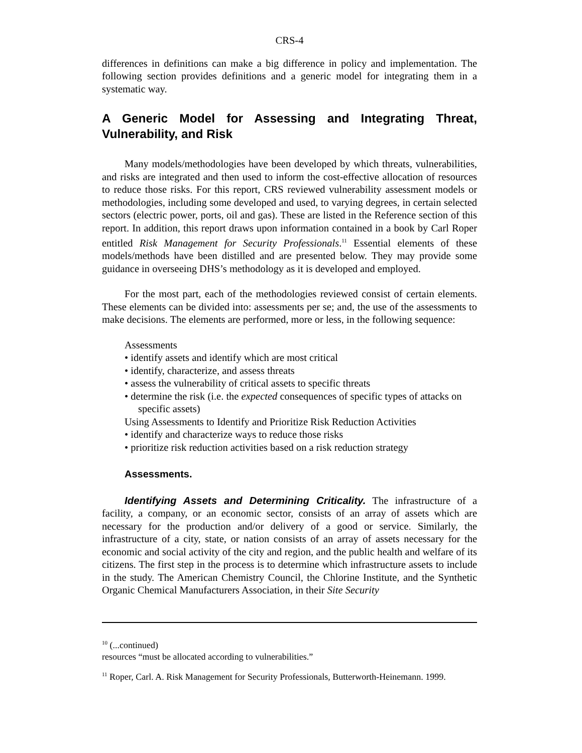CRS-4
differences in definitions can make a big difference in policy and implementation. The following section provides definitions and a generic model for integrating them in a systematic way.
A Generic Model for Assessing and Integrating Threat, Vulnerability, and Risk
Many models/methodologies have been developed by which threats, vulnerabilities, and risks are integrated and then used to inform the cost-effective allocation of resources to reduce those risks. For this report, CRS reviewed vulnerability assessment models or methodologies, including some developed and used, to varying degrees, in certain selected sectors (electric power, ports, oil and gas). These are listed in the Reference section of this report. In addition, this report draws upon information contained in a book by Carl Roper entitled Risk Management for Security Professionals.<sup>11</sup> Essential elements of these models/methods have been distilled and are presented below. They may provide some guidance in overseeing DHS’s methodology as it is developed and employed.
For the most part, each of the methodologies reviewed consist of certain elements. These elements can be divided into: assessments per se; and, the use of the assessments to make decisions. The elements are performed, more or less, in the following sequence:
Assessments
• identify assets and identify which are most critical
• identify, characterize, and assess threats
• assess the vulnerability of critical assets to specific threats
• determine the risk (i.e. the expected consequences of specific types of attacks on specific assets)
Using Assessments to Identify and Prioritize Risk Reduction Activities
• identify and characterize ways to reduce those risks
• prioritize risk reduction activities based on a risk reduction strategy
Assessments.
Identifying Assets and Determining Criticality. The infrastructure of a facility, a company, or an economic sector, consists of an array of assets which are necessary for the production and/or delivery of a good or service. Similarly, the infrastructure of a city, state, or nation consists of an array of assets necessary for the economic and social activity of the city and region, and the public health and welfare of its citizens. The first step in the process is to determine which infrastructure assets to include in the study. The American Chemistry Council, the Chlorine Institute, and the Synthetic Organic Chemical Manufacturers Association, in their Site Security
<sup>10</sup> (...continued)
resources “must be allocated according to vulnerabilities.”
<sup>11</sup> Roper, Carl. A. Risk Management for Security Professionals, Butterworth-Heinemann. 1999.